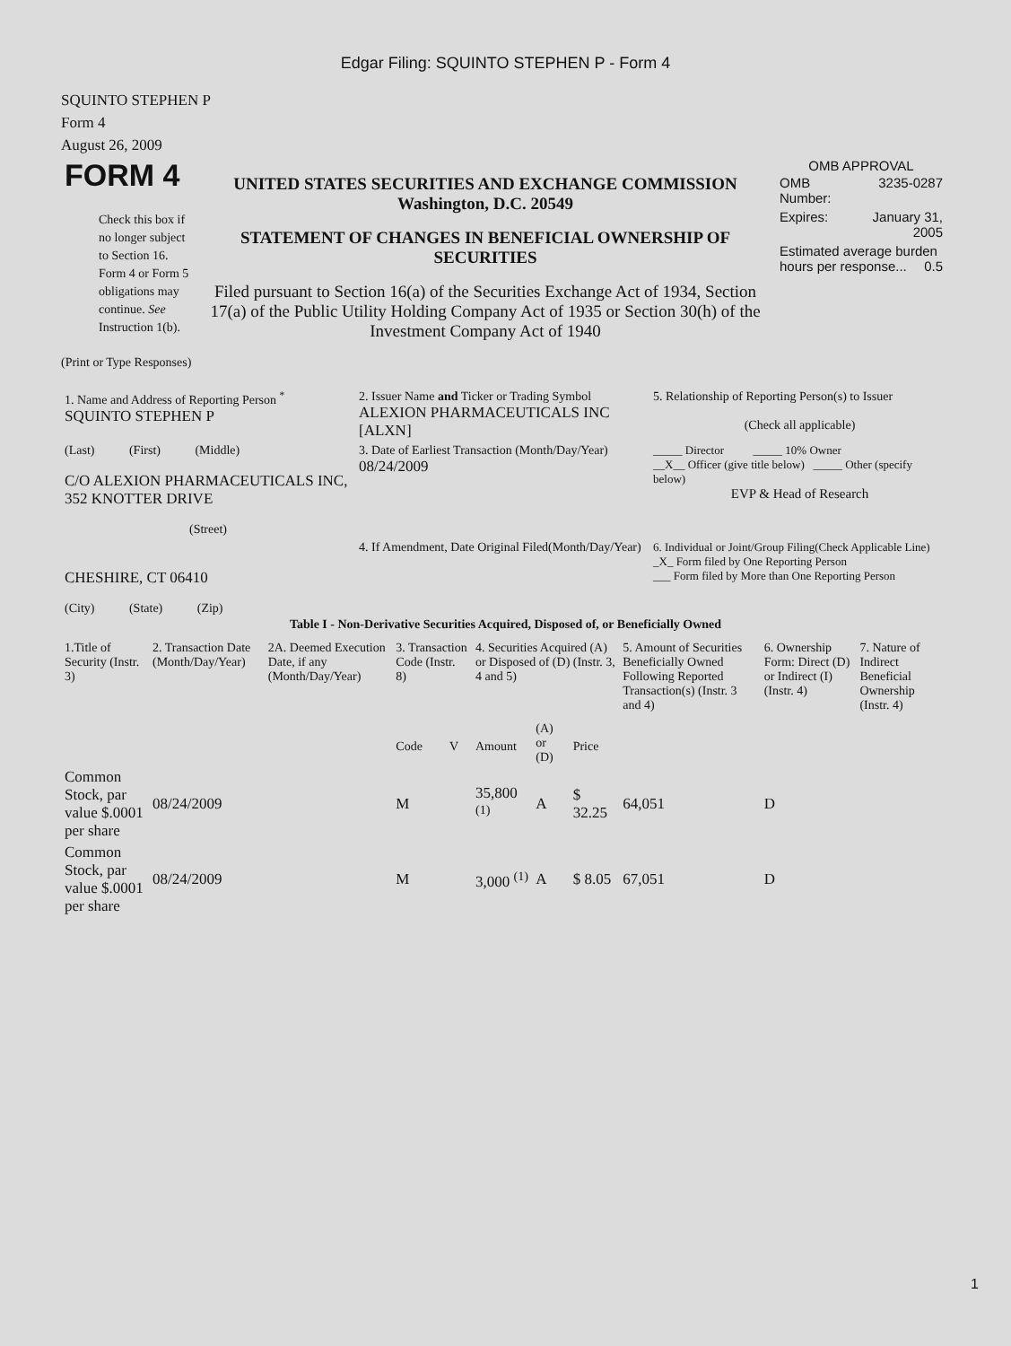Edgar Filing: SQUINTO STEPHEN P - Form 4
SQUINTO STEPHEN P
Form 4
August 26, 2009
| FORM 4 Check this box if no longer subject to Section 16. Form 4 or Form 5 obligations may continue. See Instruction 1(b). | UNITED STATES SECURITIES AND EXCHANGE COMMISSION Washington, D.C. 20549 STATEMENT OF CHANGES IN BENEFICIAL OWNERSHIP OF SECURITIES Filed pursuant to Section 16(a) of the Securities Exchange Act of 1934, Section 17(a) of the Public Utility Holding Company Act of 1935 or Section 30(h) of the Investment Company Act of 1940 | OMB APPROVAL / OMB Number: / 3235-0287 / / Expires: / January 31, 2005 / / Estimated average burden hours per response... 0.5 / / |
(Print or Type Responses)
| 1. Name and Address of Reporting Person <sup>*</sup> SQUINTO STEPHEN P | 2. Issuer Name and Ticker or Trading Symbol ALEXION PHARMACEUTICALS INC [ALXN] | 5. Relationship of Reporting Person(s) to Issuer (Check all applicable) |
| (Last) (First) (Middle) C/O ALEXION PHARMACEUTICALS INC, 352 KNOTTER DRIVE (Street) | 3. Date of Earliest Transaction (Month/Day/Year) 08/24/2009 | _____ Director _____ 10% Owner __X__ Officer (give title below) _____ Other (specify below) EVP & Head of Research |
| CHESHIRE, CT 06410 (City) (State) (Zip) | 4. If Amendment, Date Original Filed(Month/Day/Year) | 6. Individual or Joint/Group Filing(Check Applicable Line) _X_ Form filed by One Reporting Person ___ Form filed by More than One Reporting Person |
Table I - Non-Derivative Securities Acquired, Disposed of, or Beneficially Owned
| 1.Title of Security (Instr. 3) | 2. Transaction Date (Month/Day/Year) | 2A. Deemed Execution Date, if any (Month/Day/Year) | 3. Transaction Code (Instr. 8) | | 4. Securities Acquired (A) or Disposed of (D) (Instr. 3, 4 and 5) | | | 5. Amount of Securities Beneficially Owned Following Reported Transaction(s) (Instr. 3 and 4) | 6. Ownership Form: Direct (D) or Indirect (I) (Instr. 4) | 7. Nature of Indirect Beneficial Ownership (Instr. 4) |
| --- | --- | --- | --- | --- | --- | --- | --- | --- | --- | --- |
| | | | Code | V | Amount | (A) or (D) | Price | | | |
| Common Stock, par value $.0001 per share | 08/24/2009 | | M | | 35,800 <sup>(1)</sup> | A | $ 32.25 | 64,051 | D | |
| Common Stock, par value $.0001 per share | 08/24/2009 | | M | | 3,000 <sup>(1)</sup> | A | $ 8.05 | 67,051 | D | |
1